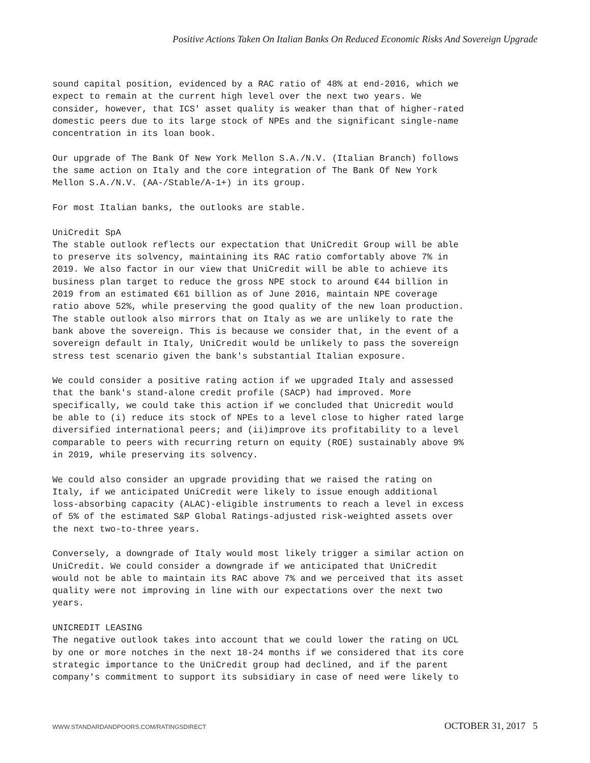Positive Actions Taken On Italian Banks On Reduced Economic Risks And Sovereign Upgrade
sound capital position, evidenced by a RAC ratio of 48% at end-2016, which we expect to remain at the current high level over the next two years. We consider, however, that ICS' asset quality is weaker than that of higher-rated domestic peers due to its large stock of NPEs and the significant single-name concentration in its loan book.
Our upgrade of The Bank Of New York Mellon S.A./N.V. (Italian Branch) follows the same action on Italy and the core integration of The Bank Of New York Mellon S.A./N.V. (AA-/Stable/A-1+) in its group.
For most Italian banks, the outlooks are stable.
UniCredit SpA The stable outlook reflects our expectation that UniCredit Group will be able to preserve its solvency, maintaining its RAC ratio comfortably above 7% in 2019. We also factor in our view that UniCredit will be able to achieve its business plan target to reduce the gross NPE stock to around €44 billion in 2019 from an estimated €61 billion as of June 2016, maintain NPE coverage ratio above 52%, while preserving the good quality of the new loan production. The stable outlook also mirrors that on Italy as we are unlikely to rate the bank above the sovereign. This is because we consider that, in the event of a sovereign default in Italy, UniCredit would be unlikely to pass the sovereign stress test scenario given the bank's substantial Italian exposure.
We could consider a positive rating action if we upgraded Italy and assessed that the bank's stand-alone credit profile (SACP) had improved. More specifically, we could take this action if we concluded that Unicredit would be able to (i) reduce its stock of NPEs to a level close to higher rated large diversified international peers; and (ii)improve its profitability to a level comparable to peers with recurring return on equity (ROE) sustainably above 9% in 2019, while preserving its solvency.
We could also consider an upgrade providing that we raised the rating on Italy, if we anticipated UniCredit were likely to issue enough additional loss-absorbing capacity (ALAC)-eligible instruments to reach a level in excess of 5% of the estimated S&P Global Ratings-adjusted risk-weighted assets over the next two-to-three years.
Conversely, a downgrade of Italy would most likely trigger a similar action on UniCredit. We could consider a downgrade if we anticipated that UniCredit would not be able to maintain its RAC above 7% and we perceived that its asset quality were not improving in line with our expectations over the next two years.
UNICREDIT LEASING The negative outlook takes into account that we could lower the rating on UCL by one or more notches in the next 18-24 months if we considered that its core strategic importance to the UniCredit group had declined, and if the parent company's commitment to support its subsidiary in case of need were likely to
WWW.STANDARDANDPOORS.COM/RATINGSDIRECT OCTOBER 31, 2017 5